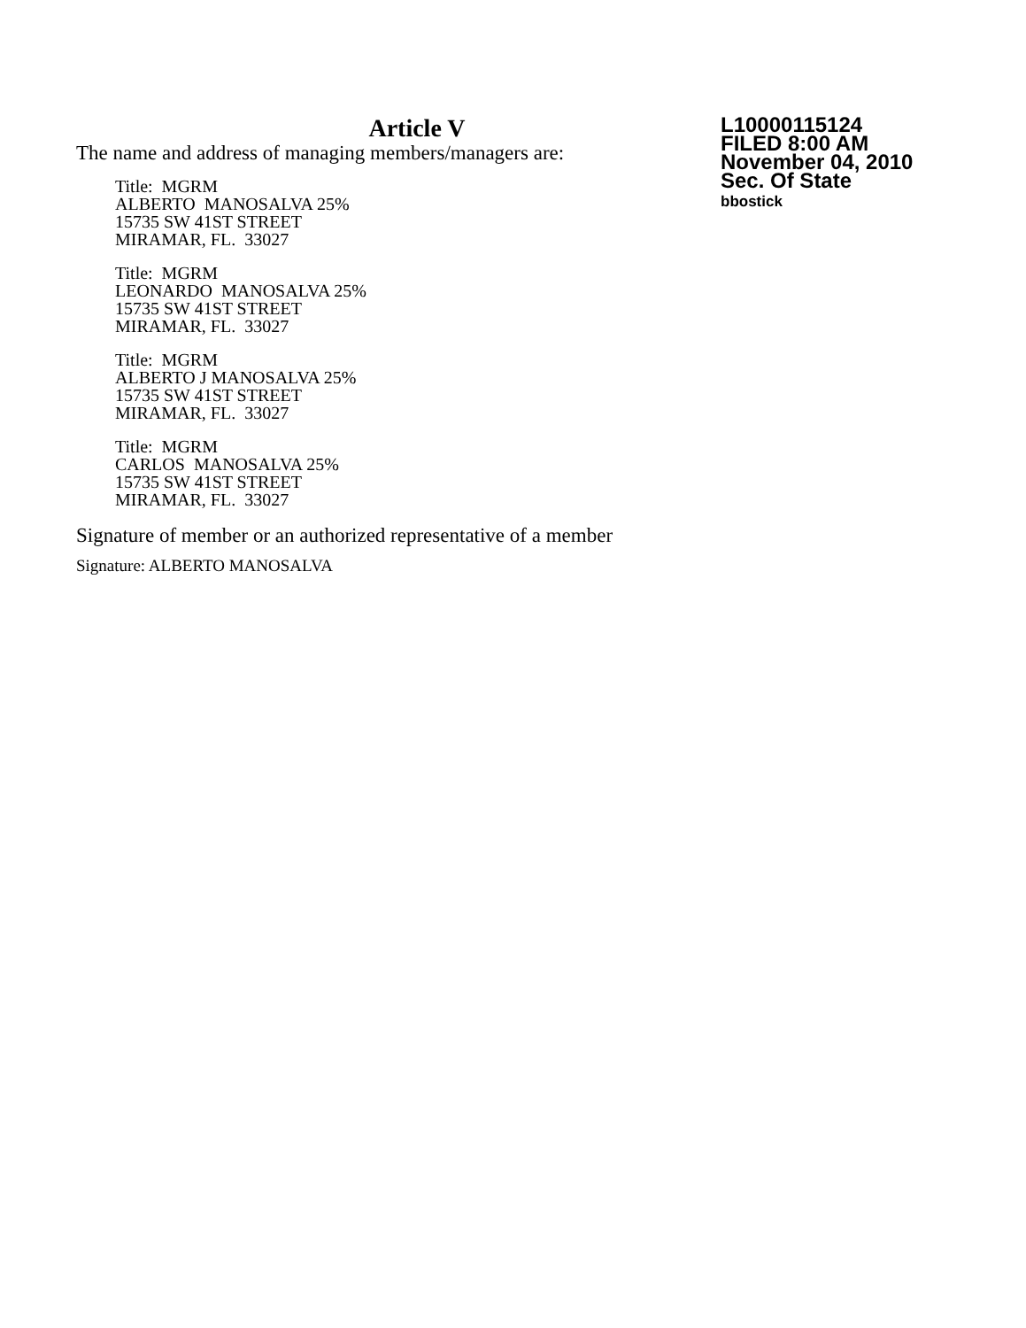Article V
The name and address of managing members/managers are:
Title: MGRM
ALBERTO MANOSALVA 25%
15735 SW 41ST STREET
MIRAMAR, FL. 33027
Title: MGRM
LEONARDO MANOSALVA 25%
15735 SW 41ST STREET
MIRAMAR, FL. 33027
Title: MGRM
ALBERTO J MANOSALVA 25%
15735 SW 41ST STREET
MIRAMAR, FL. 33027
Title: MGRM
CARLOS MANOSALVA 25%
15735 SW 41ST STREET
MIRAMAR, FL. 33027
Signature of member or an authorized representative of a member
Signature: ALBERTO MANOSALVA
L10000115124
FILED 8:00 AM
November 04, 2010
Sec. Of State
bbostick